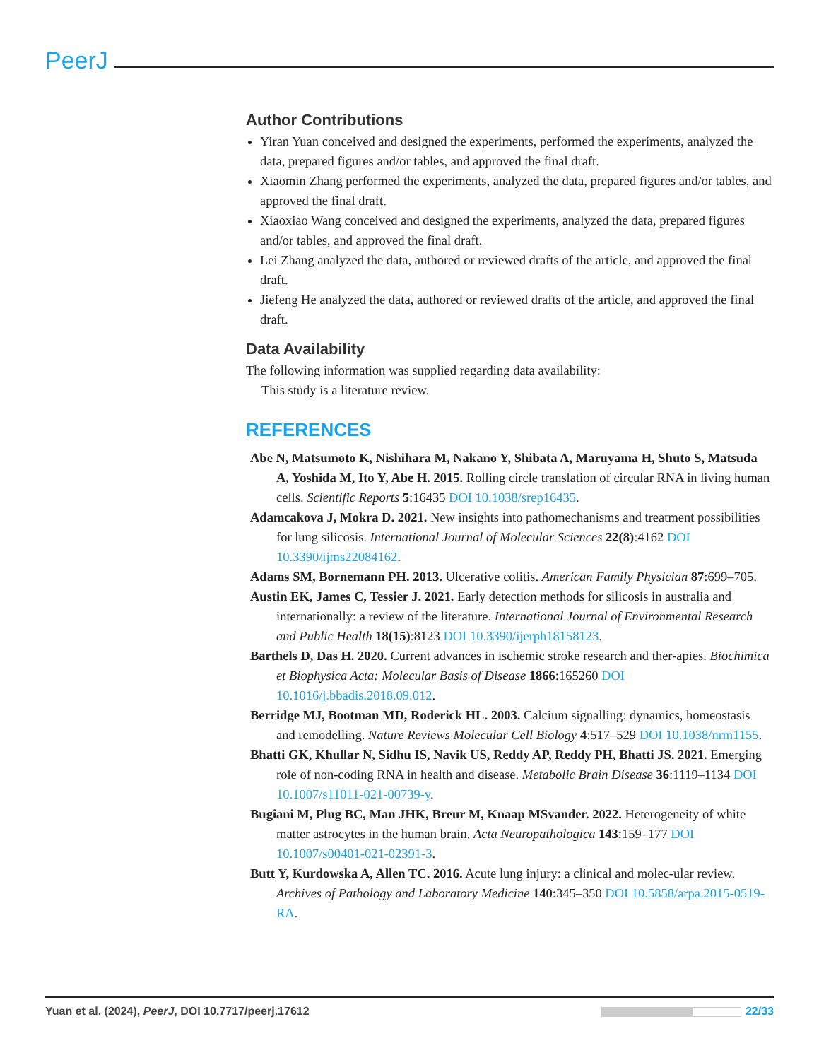PeerJ
Author Contributions
Yiran Yuan conceived and designed the experiments, performed the experiments, analyzed the data, prepared figures and/or tables, and approved the final draft.
Xiaomin Zhang performed the experiments, analyzed the data, prepared figures and/or tables, and approved the final draft.
Xiaoxiao Wang conceived and designed the experiments, analyzed the data, prepared figures and/or tables, and approved the final draft.
Lei Zhang analyzed the data, authored or reviewed drafts of the article, and approved the final draft.
Jiefeng He analyzed the data, authored or reviewed drafts of the article, and approved the final draft.
Data Availability
The following information was supplied regarding data availability:
This study is a literature review.
REFERENCES
Abe N, Matsumoto K, Nishihara M, Nakano Y, Shibata A, Maruyama H, Shuto S, Matsuda A, Yoshida M, Ito Y, Abe H. 2015. Rolling circle translation of circular RNA in living human cells. Scientific Reports 5:16435 DOI 10.1038/srep16435.
Adamcakova J, Mokra D. 2021. New insights into pathomechanisms and treatment possibilities for lung silicosis. International Journal of Molecular Sciences 22(8):4162 DOI 10.3390/ijms22084162.
Adams SM, Bornemann PH. 2013. Ulcerative colitis. American Family Physician 87:699–705.
Austin EK, James C, Tessier J. 2021. Early detection methods for silicosis in australia and internationally: a review of the literature. International Journal of Environmental Research and Public Health 18(15):8123 DOI 10.3390/ijerph18158123.
Barthels D, Das H. 2020. Current advances in ischemic stroke research and ther-apies. Biochimica et Biophysica Acta: Molecular Basis of Disease 1866:165260 DOI 10.1016/j.bbadis.2018.09.012.
Berridge MJ, Bootman MD, Roderick HL. 2003. Calcium signalling: dynamics, homeostasis and remodelling. Nature Reviews Molecular Cell Biology 4:517–529 DOI 10.1038/nrm1155.
Bhatti GK, Khullar N, Sidhu IS, Navik US, Reddy AP, Reddy PH, Bhatti JS. 2021. Emerging role of non-coding RNA in health and disease. Metabolic Brain Disease 36:1119–1134 DOI 10.1007/s11011-021-00739-y.
Bugiani M, Plug BC, Man JHK, Breur M, Knaap MSvander. 2022. Heterogeneity of white matter astrocytes in the human brain. Acta Neuropathologica 143:159–177 DOI 10.1007/s00401-021-02391-3.
Butt Y, Kurdowska A, Allen TC. 2016. Acute lung injury: a clinical and molec-ular review. Archives of Pathology and Laboratory Medicine 140:345–350 DOI 10.5858/arpa.2015-0519-RA.
Yuan et al. (2024), PeerJ, DOI 10.7717/peerj.17612 22/33